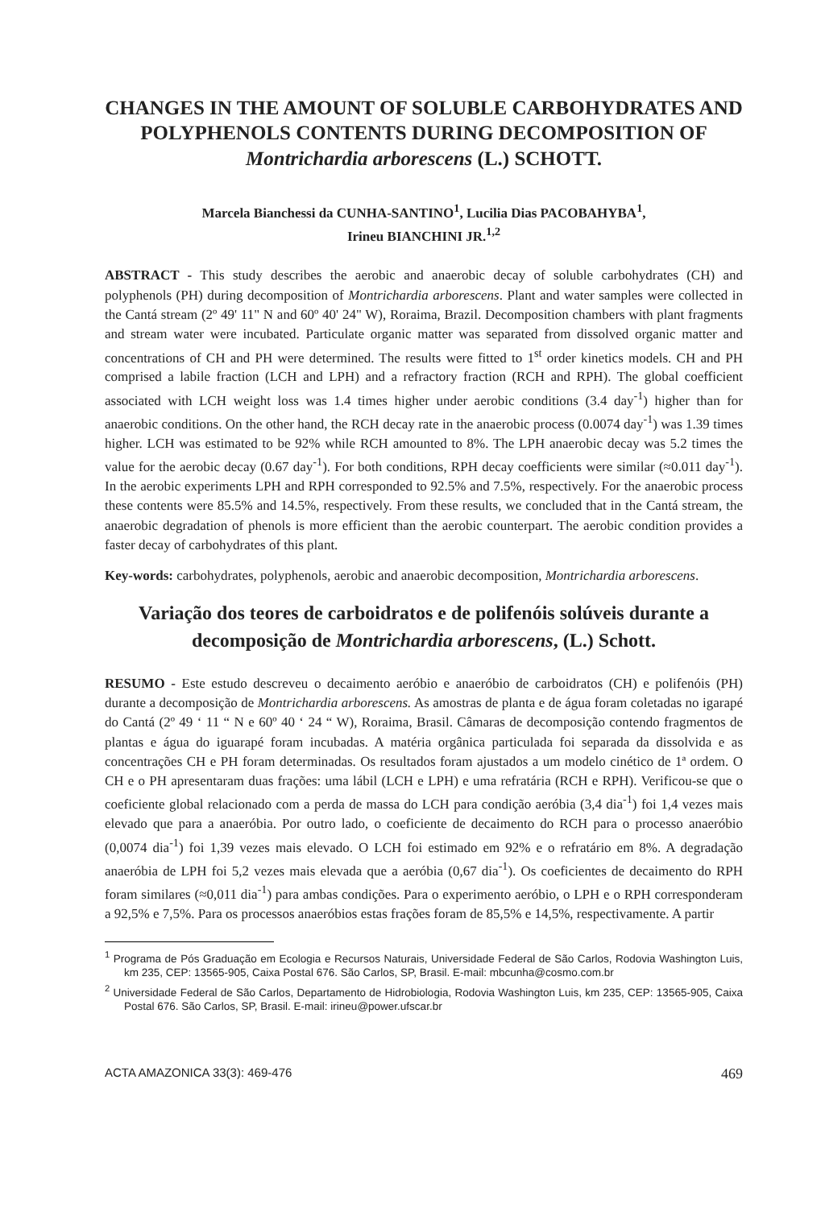CHANGES IN THE AMOUNT OF SOLUBLE CARBOHYDRATES AND POLYPHENOLS CONTENTS DURING DECOMPOSITION OF Montrichardia arborescens (L.) SCHOTT.
Marcela Bianchessi da CUNHA-SANTINO<sup>1</sup>, Lucilia Dias PACOBAHYBA<sup>1</sup>,
Irineu BIANCHINI JR.<sup>1,2</sup>
ABSTRACT - This study describes the aerobic and anaerobic decay of soluble carbohydrates (CH) and polyphenols (PH) during decomposition of Montrichardia arborescens. Plant and water samples were collected in the Cantá stream (2º 49' 11" N and 60º 40' 24" W), Roraima, Brazil. Decomposition chambers with plant fragments and stream water were incubated. Particulate organic matter was separated from dissolved organic matter and concentrations of CH and PH were determined. The results were fitted to 1<sup>st</sup> order kinetics models. CH and PH comprised a labile fraction (LCH and LPH) and a refractory fraction (RCH and RPH). The global coefficient associated with LCH weight loss was 1.4 times higher under aerobic conditions (3.4 day<sup>-1</sup>) higher than for anaerobic conditions. On the other hand, the RCH decay rate in the anaerobic process (0.0074 day<sup>-1</sup>) was 1.39 times higher. LCH was estimated to be 92% while RCH amounted to 8%. The LPH anaerobic decay was 5.2 times the value for the aerobic decay (0.67 day<sup>-1</sup>). For both conditions, RPH decay coefficients were similar (≈0.011 day<sup>-1</sup>). In the aerobic experiments LPH and RPH corresponded to 92.5% and 7.5%, respectively. For the anaerobic process these contents were 85.5% and 14.5%, respectively. From these results, we concluded that in the Cantá stream, the anaerobic degradation of phenols is more efficient than the aerobic counterpart. The aerobic condition provides a faster decay of carbohydrates of this plant.
Key-words: carbohydrates, polyphenols, aerobic and anaerobic decomposition, Montrichardia arborescens.
Variação dos teores de carboidratos e de polifenóis solúveis durante a decomposição de Montrichardia arborescens, (L.) Schott.
RESUMO - Este estudo descreveu o decaimento aeróbio e anaeróbio de carboidratos (CH) e polifenóis (PH) durante a decomposição de Montrichardia arborescens. As amostras de planta e de água foram coletadas no igarapé do Cantá (2º 49 ‘ 11 “ N e 60º 40 ‘ 24 “ W), Roraima, Brasil. Câmaras de decomposição contendo fragmentos de plantas e água do iguarapé foram incubadas. A matéria orgânica particulada foi separada da dissolvida e as concentrações CH e PH foram determinadas. Os resultados foram ajustados a um modelo cinético de 1ª ordem. O CH e o PH apresentaram duas frações: uma lábil (LCH e LPH) e uma refratária (RCH e RPH). Verificou-se que o coeficiente global relacionado com a perda de massa do LCH para condição aeróbia (3,4 dia<sup>-1</sup>) foi 1,4 vezes mais elevado que para a anaeróbia. Por outro lado, o coeficiente de decaimento do RCH para o processo anaeróbio (0,0074 dia<sup>-1</sup>) foi 1,39 vezes mais elevado. O LCH foi estimado em 92% e o refratário em 8%. A degradação anaeróbia de LPH foi 5,2 vezes mais elevada que a aeróbia (0,67 dia<sup>-1</sup>). Os coeficientes de decaimento do RPH foram similares (≈0,011 dia<sup>-1</sup>) para ambas condições. Para o experimento aeróbio, o LPH e o RPH corresponderam a 92,5% e 7,5%. Para os processos anaeróbios estas frações foram de 85,5% e 14,5%, respectivamente. A partir
<sup>1</sup> Programa de Pós Graduação em Ecologia e Recursos Naturais, Universidade Federal de São Carlos, Rodovia Washington Luis, km 235, CEP: 13565-905, Caixa Postal 676. São Carlos, SP, Brasil. E-mail: mbcunha@cosmo.com.br
<sup>2</sup> Universidade Federal de São Carlos, Departamento de Hidrobiologia, Rodovia Washington Luis, km 235, CEP: 13565-905, Caixa Postal 676. São Carlos, SP, Brasil. E-mail: irineu@power.ufscar.br
ACTA AMAZONICA 33(3): 469-476 469